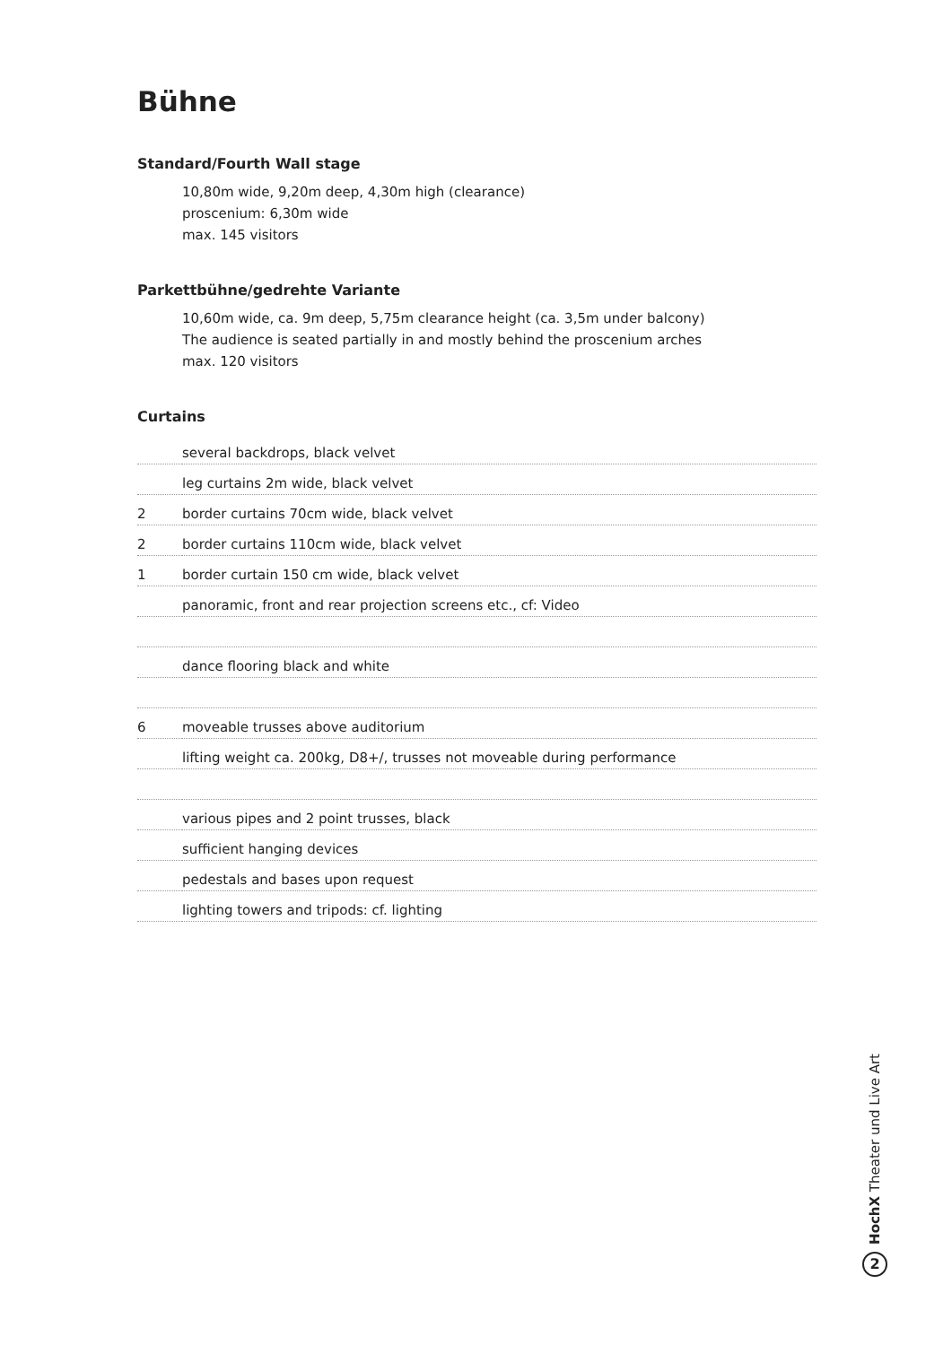Bühne
Standard/Fourth Wall stage
10,80m wide, 9,20m deep, 4,30m high (clearance)
proscenium: 6,30m wide
max. 145 visitors
Parkettbühne/gedrehte Variante
10,60m wide, ca. 9m deep, 5,75m clearance height (ca. 3,5m under balcony)
The audience is seated partially in and mostly behind the proscenium arches
max. 120 visitors
Curtains
| | several backdrops, black velvet |
| | leg curtains 2m wide, black velvet |
| 2 | border curtains 70cm wide, black velvet |
| 2 | border curtains 110cm wide, black velvet |
| 1 | border curtain 150 cm wide, black velvet |
| | panoramic, front and rear projection screens etc., cf: Video |
| | dance flooring black and white |
| 6 | moveable trusses above auditorium |
| | lifting weight ca. 200kg, D8+/, trusses not moveable during performance |
| | various pipes and 2 point trusses, black |
| | sufficient hanging devices |
| | pedestals and bases upon request |
| | lighting towers and tripods: cf. lighting |
HochX Theater und Live Art
2